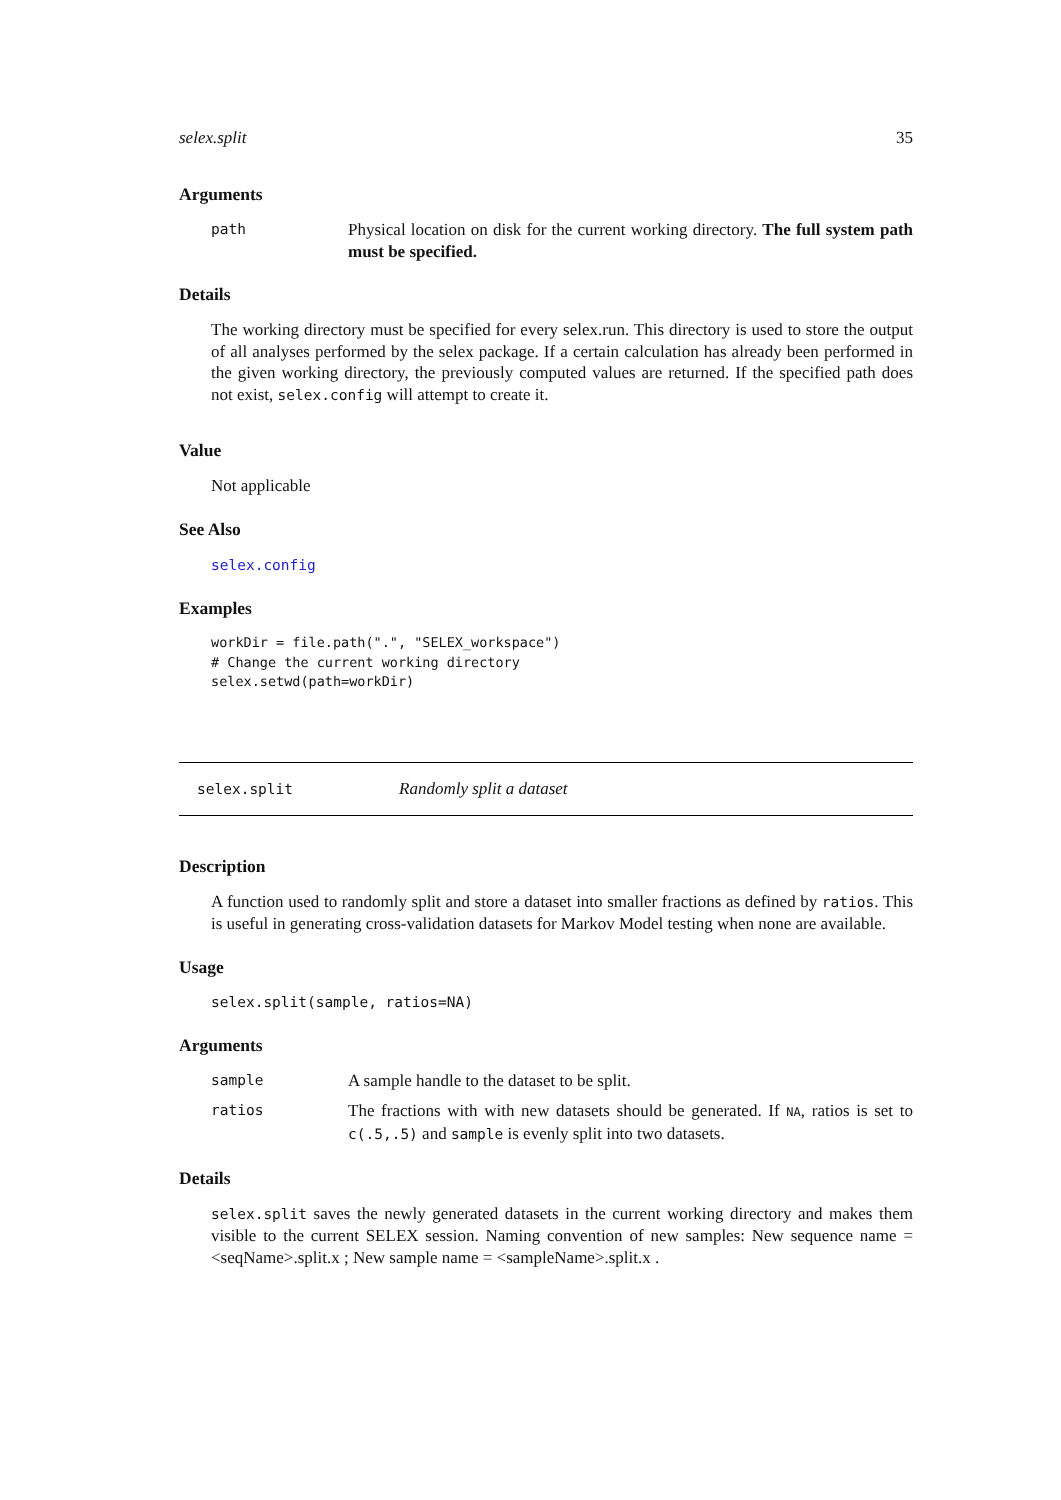selex.split 35
Arguments
path Physical location on disk for the current working directory. The full system path must be specified.
Details
The working directory must be specified for every selex.run. This directory is used to store the output of all analyses performed by the selex package. If a certain calculation has already been performed in the given working directory, the previously computed values are returned. If the specified path does not exist, selex.config will attempt to create it.
Value
Not applicable
See Also
selex.config
Examples
workDir = file.path(".", "SELEX_workspace")
# Change the current working directory
selex.setwd(path=workDir)
selex.split Randomly split a dataset
Description
A function used to randomly split and store a dataset into smaller fractions as defined by ratios. This is useful in generating cross-validation datasets for Markov Model testing when none are available.
Usage
selex.split(sample, ratios=NA)
Arguments
sample A sample handle to the dataset to be split.
ratios The fractions with with new datasets should be generated. If NA, ratios is set to c(.5,.5) and sample is evenly split into two datasets.
Details
selex.split saves the newly generated datasets in the current working directory and makes them visible to the current SELEX session. Naming convention of new samples: New sequence name = <seqName>.split.x ; New sample name = <sampleName>.split.x .